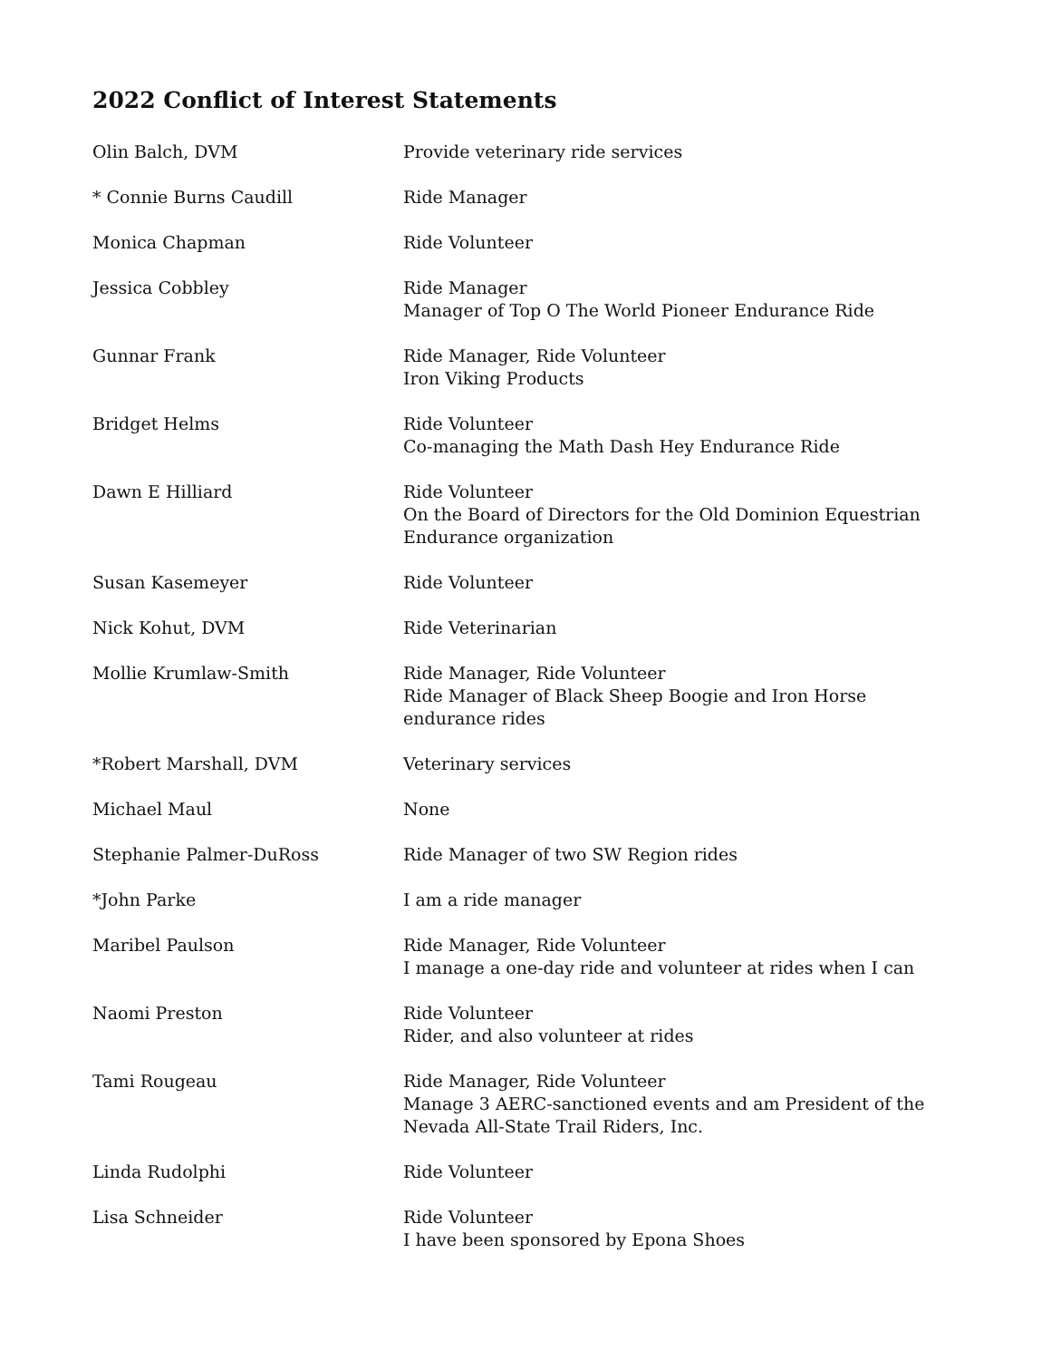2022 Conflict of Interest Statements
| Olin Balch, DVM | Provide veterinary ride services |
| * Connie Burns Caudill | Ride Manager |
| Monica Chapman | Ride Volunteer |
| Jessica Cobbley | Ride Manager Manager of Top O The World Pioneer Endurance Ride |
| Gunnar Frank | Ride Manager, Ride Volunteer Iron Viking Products |
| Bridget Helms | Ride Volunteer Co-managing the Math Dash Hey Endurance Ride |
| Dawn E Hilliard | Ride Volunteer On the Board of Directors for the Old Dominion Equestrian Endurance organization |
| Susan Kasemeyer | Ride Volunteer |
| Nick Kohut, DVM | Ride Veterinarian |
| Mollie Krumlaw-Smith | Ride Manager, Ride Volunteer Ride Manager of Black Sheep Boogie and Iron Horse endurance rides |
| *Robert Marshall, DVM | Veterinary services |
| Michael Maul | None |
| Stephanie Palmer-DuRoss | Ride Manager of two SW Region rides |
| *John Parke | I am a ride manager |
| Maribel Paulson | Ride Manager, Ride Volunteer I manage a one-day ride and volunteer at rides when I can |
| Naomi Preston | Ride Volunteer Rider, and also volunteer at rides |
| Tami Rougeau | Ride Manager, Ride Volunteer Manage 3 AERC-sanctioned events and am President of the Nevada All-State Trail Riders, Inc. |
| Linda Rudolphi | Ride Volunteer |
| Lisa Schneider | Ride Volunteer I have been sponsored by Epona Shoes |